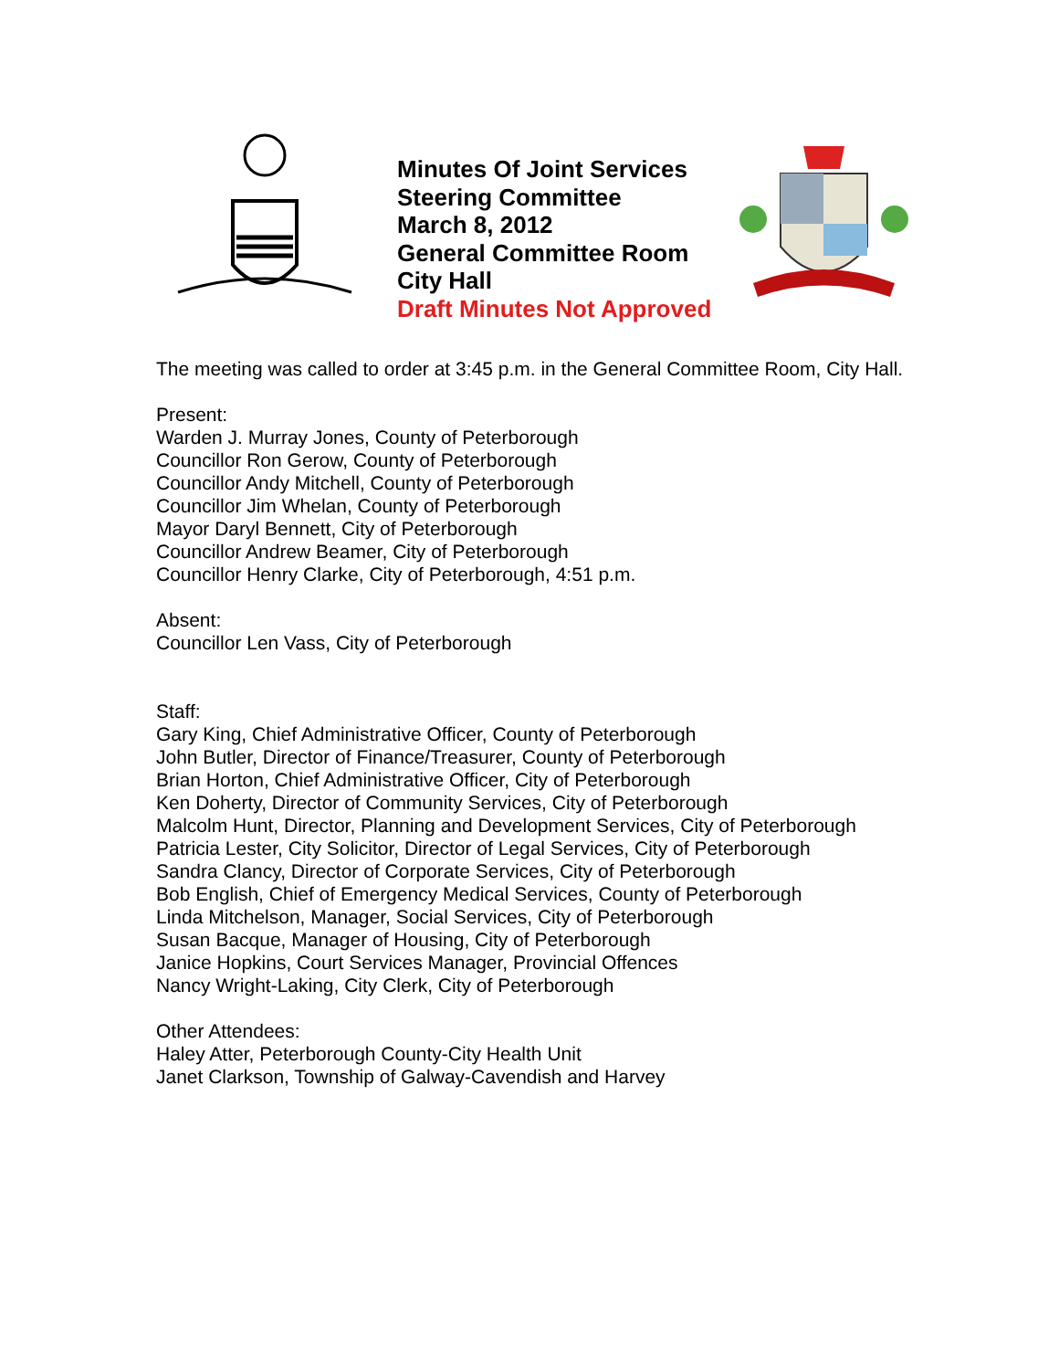Minutes Of Joint Services Steering Committee
March 8, 2012
General Committee Room
City Hall
Draft Minutes Not Approved
The meeting was called to order at 3:45 p.m. in the General Committee Room, City Hall.
Present:
Warden J. Murray Jones, County of Peterborough
Councillor Ron Gerow, County of Peterborough
Councillor Andy Mitchell, County of Peterborough
Councillor Jim Whelan, County of Peterborough
Mayor Daryl Bennett, City of Peterborough
Councillor Andrew Beamer, City of Peterborough
Councillor Henry Clarke, City of Peterborough, 4:51 p.m.
Absent:
Councillor Len Vass, City of Peterborough
Staff:
Gary King, Chief Administrative Officer, County of Peterborough
John Butler, Director of Finance/Treasurer, County of Peterborough
Brian Horton, Chief Administrative Officer, City of Peterborough
Ken Doherty, Director of Community Services, City of Peterborough
Malcolm Hunt, Director, Planning and Development Services, City of Peterborough
Patricia Lester, City Solicitor, Director of Legal Services, City of Peterborough
Sandra Clancy, Director of Corporate Services, City of Peterborough
Bob English, Chief of Emergency Medical Services, County of Peterborough
Linda Mitchelson, Manager, Social Services, City of Peterborough
Susan Bacque, Manager of Housing, City of Peterborough
Janice Hopkins, Court Services Manager, Provincial Offences
Nancy Wright-Laking, City Clerk, City of Peterborough
Other Attendees:
Haley Atter, Peterborough County-City Health Unit
Janet Clarkson, Township of Galway-Cavendish and Harvey